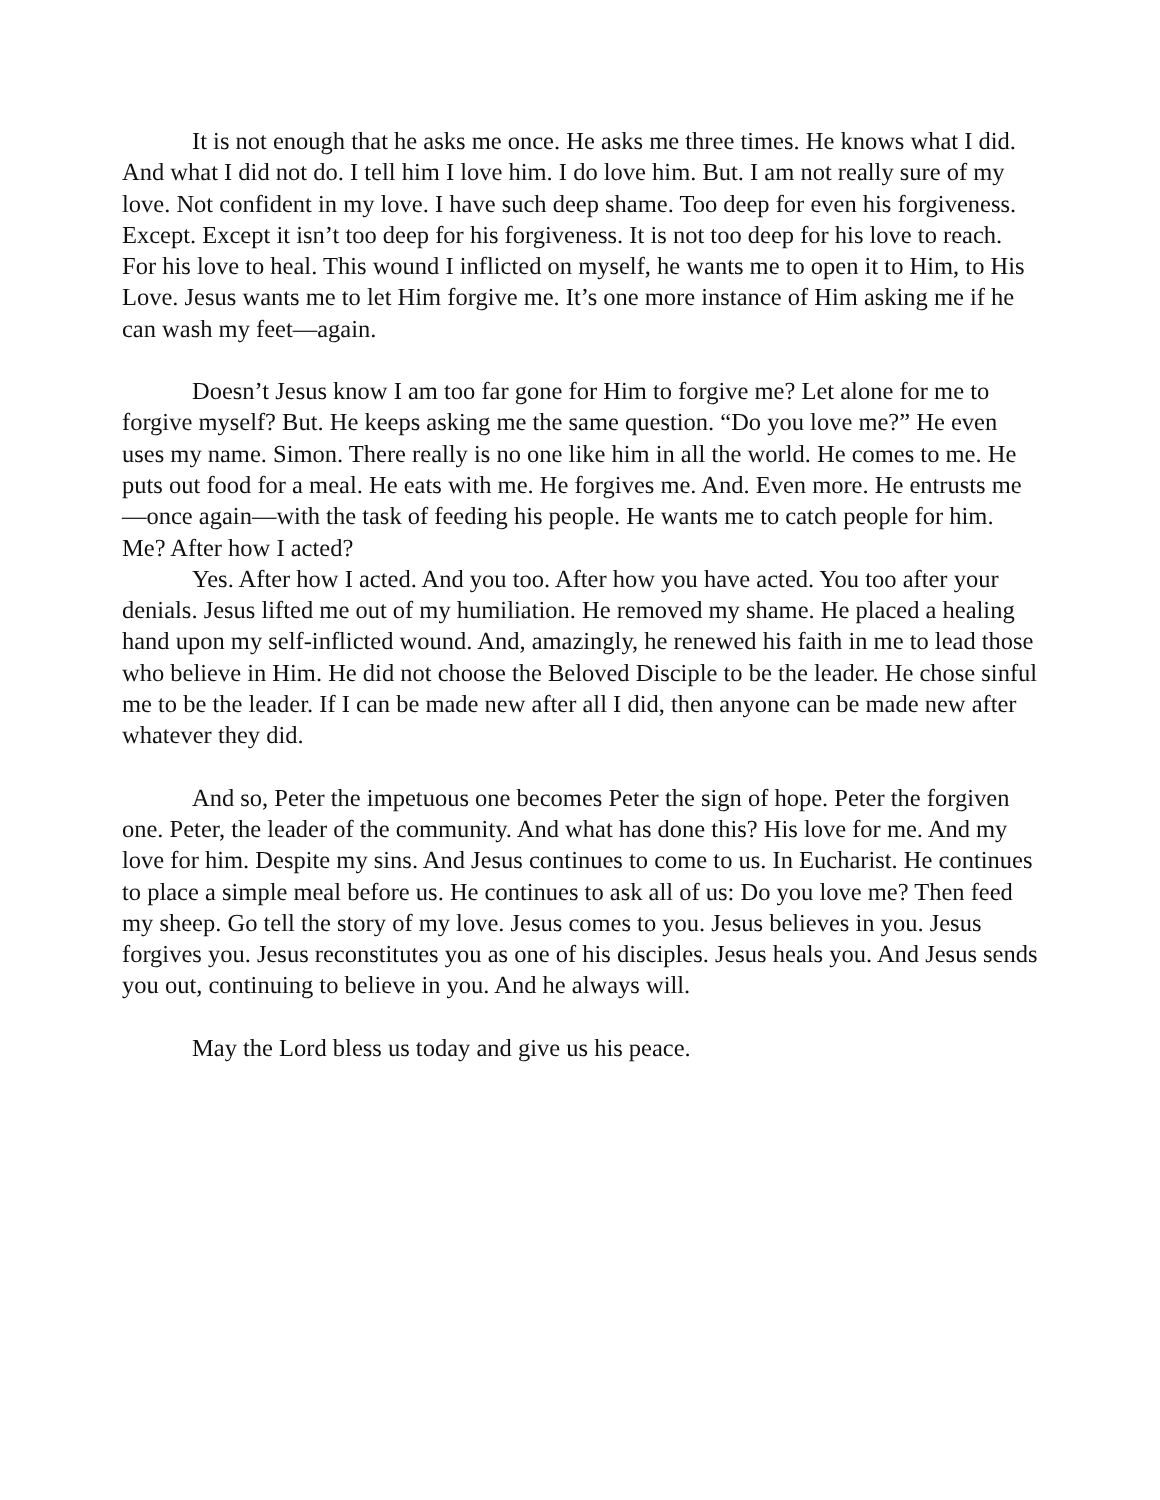It is not enough that he asks me once. He asks me three times. He knows what I did. And what I did not do. I tell him I love him. I do love him. But. I am not really sure of my love. Not confident in my love. I have such deep shame. Too deep for even his forgiveness. Except. Except it isn’t too deep for his forgiveness. It is not too deep for his love to reach. For his love to heal. This wound I inflicted on myself, he wants me to open it to Him, to His Love. Jesus wants me to let Him forgive me. It’s one more instance of Him asking me if he can wash my feet—again.
Doesn’t Jesus know I am too far gone for Him to forgive me? Let alone for me to forgive myself? But. He keeps asking me the same question. “Do you love me?” He even uses my name. Simon. There really is no one like him in all the world. He comes to me. He puts out food for a meal. He eats with me. He forgives me. And. Even more. He entrusts me—once again—with the task of feeding his people. He wants me to catch people for him. Me? After how I acted?
Yes. After how I acted. And you too. After how you have acted. You too after your denials. Jesus lifted me out of my humiliation. He removed my shame. He placed a healing hand upon my self-inflicted wound. And, amazingly, he renewed his faith in me to lead those who believe in Him. He did not choose the Beloved Disciple to be the leader. He chose sinful me to be the leader. If I can be made new after all I did, then anyone can be made new after whatever they did.
And so, Peter the impetuous one becomes Peter the sign of hope. Peter the forgiven one. Peter, the leader of the community. And what has done this? His love for me. And my love for him. Despite my sins. And Jesus continues to come to us. In Eucharist. He continues to place a simple meal before us. He continues to ask all of us: Do you love me? Then feed my sheep. Go tell the story of my love. Jesus comes to you. Jesus believes in you. Jesus forgives you. Jesus reconstitutes you as one of his disciples. Jesus heals you. And Jesus sends you out, continuing to believe in you. And he always will.
May the Lord bless us today and give us his peace.